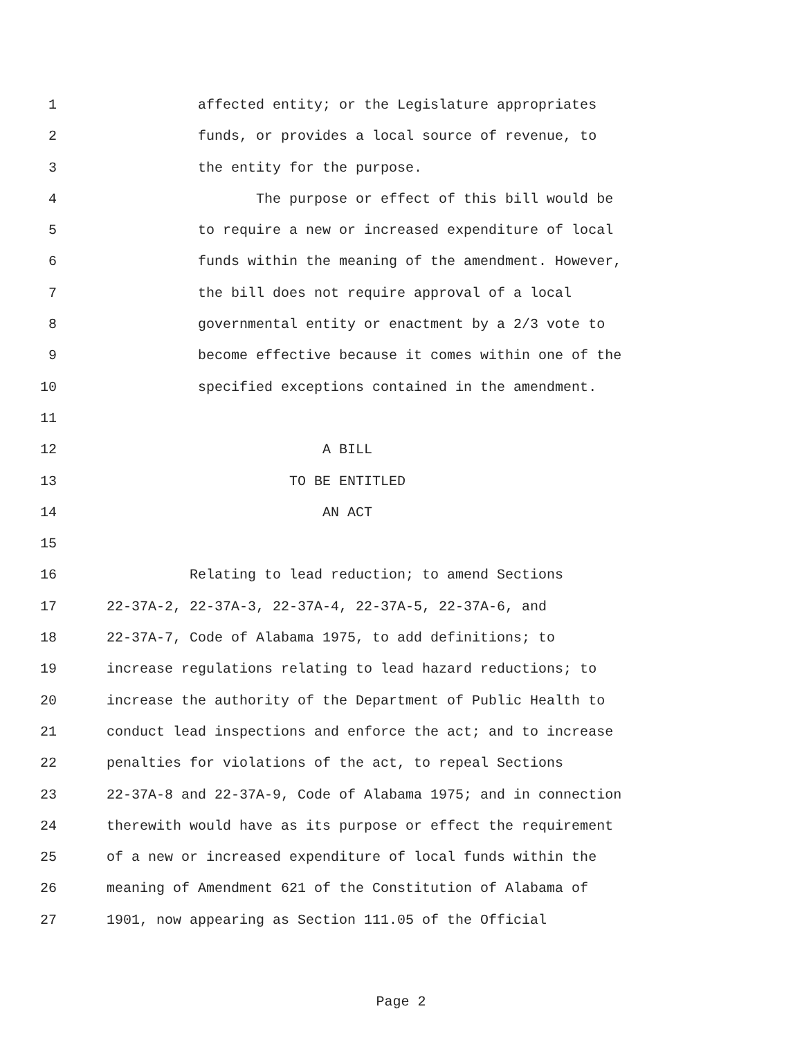1 affected entity; or the Legislature appropriates
2 funds, or provides a local source of revenue, to
3 the entity for the purpose.
4 The purpose or effect of this bill would be
5 to require a new or increased expenditure of local
6 funds within the meaning of the amendment. However,
7 the bill does not require approval of a local
8 governmental entity or enactment by a 2/3 vote to
9 become effective because it comes within one of the
10 specified exceptions contained in the amendment.
11
12 A BILL
13 TO BE ENTITLED
14 AN ACT
15
16 Relating to lead reduction; to amend Sections
17 22-37A-2, 22-37A-3, 22-37A-4, 22-37A-5, 22-37A-6, and
18 22-37A-7, Code of Alabama 1975, to add definitions; to
19 increase regulations relating to lead hazard reductions; to
20 increase the authority of the Department of Public Health to
21 conduct lead inspections and enforce the act; and to increase
22 penalties for violations of the act, to repeal Sections
23 22-37A-8 and 22-37A-9, Code of Alabama 1975; and in connection
24 therewith would have as its purpose or effect the requirement
25 of a new or increased expenditure of local funds within the
26 meaning of Amendment 621 of the Constitution of Alabama of
27 1901, now appearing as Section 111.05 of the Official
Page 2